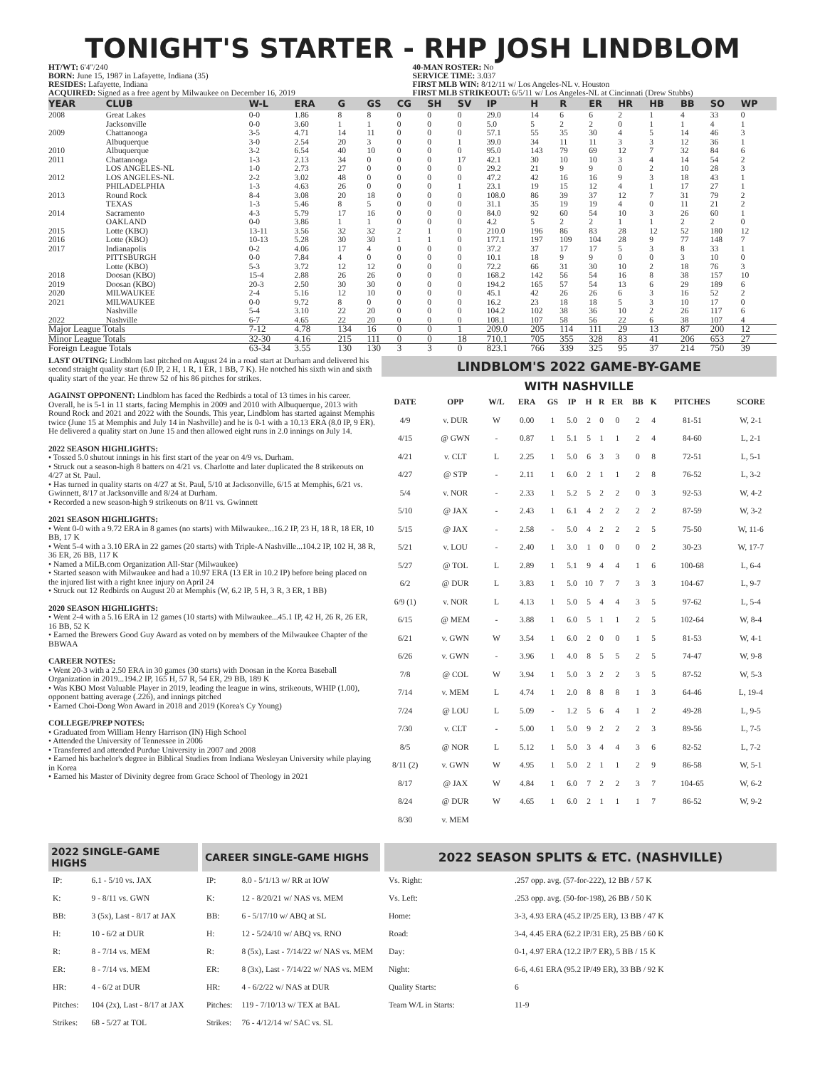TONIGHT'S STARTER - RHP JOSH LINDBLOM
HT/WT: 6'4"/240
BORN: June 15, 1987 in Lafayette, Indiana (35)
RESIDES: Lafayette, Indiana
ACQUIRED: Signed as a free agent by Milwaukee on December 16, 2019
40-MAN ROSTER: No
SERVICE TIME: 3.037
FIRST MLB WIN: 8/12/11 w/ Los Angeles-NL v. Houston
FIRST MLB STRIKEOUT: 6/5/11 w/ Los Angeles-NL at Cincinnati (Drew Stubbs)
| YEAR | CLUB | W-L | ERA | G | GS | CG | SH | SV | IP | H | R | ER | HR | HB | BB | SO | WP |
| --- | --- | --- | --- | --- | --- | --- | --- | --- | --- | --- | --- | --- | --- | --- | --- | --- | --- |
| 2008 | Great Lakes | 0-0 | 1.86 | 8 | 8 | 0 | 0 | 0 | 29.0 | 14 | 6 | 6 | 2 | 1 | 4 | 33 | 0 |
| | Jacksonville | 0-0 | 3.60 | 1 | 1 | 0 | 0 | 0 | 5.0 | 5 | 2 | 2 | 0 | 1 | 1 | 4 | 1 |
| 2009 | Chattanooga | 3-5 | 4.71 | 14 | 11 | 0 | 0 | 0 | 57.1 | 55 | 35 | 30 | 4 | 5 | 14 | 46 | 3 |
| | Albuquerque | 3-0 | 2.54 | 20 | 3 | 0 | 0 | 1 | 39.0 | 34 | 11 | 11 | 3 | 3 | 12 | 36 | 1 |
| 2010 | Albuquerque | 3-2 | 6.54 | 40 | 10 | 0 | 0 | 0 | 95.0 | 143 | 79 | 69 | 12 | 7 | 32 | 84 | 6 |
| 2011 | Chattanooga | 1-3 | 2.13 | 34 | 0 | 0 | 0 | 17 | 42.1 | 30 | 10 | 10 | 3 | 4 | 14 | 54 | 2 |
| | LOS ANGELES-NL | 1-0 | 2.73 | 27 | 0 | 0 | 0 | 0 | 29.2 | 21 | 9 | 9 | 0 | 2 | 10 | 28 | 3 |
| 2012 | LOS ANGELES-NL | 2-2 | 3.02 | 48 | 0 | 0 | 0 | 0 | 47.2 | 42 | 16 | 16 | 9 | 3 | 18 | 43 | 1 |
| | PHILADELPHIA | 1-3 | 4.63 | 26 | 0 | 0 | 0 | 1 | 23.1 | 19 | 15 | 12 | 4 | 1 | 17 | 27 | 1 |
| 2013 | Round Rock | 8-4 | 3.08 | 20 | 18 | 0 | 0 | 0 | 108.0 | 86 | 39 | 37 | 12 | 7 | 31 | 79 | 2 |
| | TEXAS | 1-3 | 5.46 | 8 | 5 | 0 | 0 | 0 | 31.1 | 35 | 19 | 19 | 4 | 0 | 11 | 21 | 2 |
| 2014 | Sacramento | 4-3 | 5.79 | 17 | 16 | 0 | 0 | 0 | 84.0 | 92 | 60 | 54 | 10 | 3 | 26 | 60 | 1 |
| | OAKLAND | 0-0 | 3.86 | 1 | 1 | 0 | 0 | 0 | 4.2 | 5 | 2 | 2 | 1 | 1 | 2 | 2 | 0 |
| 2015 | Lotte (KBO) | 13-11 | 3.56 | 32 | 32 | 2 | 1 | 0 | 210.0 | 196 | 86 | 83 | 28 | 12 | 52 | 180 | 12 |
| 2016 | Lotte (KBO) | 10-13 | 5.28 | 30 | 30 | 1 | 1 | 0 | 177.1 | 197 | 109 | 104 | 28 | 9 | 77 | 148 | 7 |
| 2017 | Indianapolis | 0-2 | 4.06 | 17 | 4 | 0 | 0 | 0 | 37.2 | 37 | 17 | 17 | 5 | 3 | 8 | 33 | 1 |
| | PITTSBURGH | 0-0 | 7.84 | 4 | 0 | 0 | 0 | 0 | 10.1 | 18 | 9 | 9 | 0 | 0 | 3 | 10 | 0 |
| | Lotte (KBO) | 5-3 | 3.72 | 12 | 12 | 0 | 0 | 0 | 72.2 | 66 | 31 | 30 | 10 | 2 | 18 | 76 | 3 |
| 2018 | Doosan (KBO) | 15-4 | 2.88 | 26 | 26 | 0 | 0 | 0 | 168.2 | 142 | 56 | 54 | 16 | 8 | 38 | 157 | 10 |
| 2019 | Doosan (KBO) | 20-3 | 2.50 | 30 | 30 | 0 | 0 | 0 | 194.2 | 165 | 57 | 54 | 13 | 6 | 29 | 189 | 6 |
| 2020 | MILWAUKEE | 2-4 | 5.16 | 12 | 10 | 0 | 0 | 0 | 45.1 | 42 | 26 | 26 | 6 | 3 | 16 | 52 | 2 |
| 2021 | MILWAUKEE | 0-0 | 9.72 | 8 | 0 | 0 | 0 | 0 | 16.2 | 23 | 18 | 18 | 5 | 3 | 10 | 17 | 0 |
| | Nashville | 5-4 | 3.10 | 22 | 20 | 0 | 0 | 0 | 104.2 | 102 | 38 | 36 | 10 | 2 | 26 | 117 | 6 |
| 2022 | Nashville | 6-7 | 4.65 | 22 | 20 | 0 | 0 | 0 | 108.1 | 107 | 58 | 56 | 22 | 6 | 38 | 107 | 4 |
| Major League Totals | | 7-12 | 4.78 | 134 | 16 | 0 | 0 | 1 | 209.0 | 205 | 114 | 111 | 29 | 13 | 87 | 200 | 12 |
| Minor League Totals | | 32-30 | 4.16 | 215 | 111 | 0 | 0 | 18 | 710.1 | 705 | 355 | 328 | 83 | 41 | 206 | 653 | 27 |
| Foreign League Totals | | 63-34 | 3.55 | 130 | 130 | 3 | 3 | 0 | 823.1 | 766 | 339 | 325 | 95 | 37 | 214 | 750 | 39 |
LAST OUTING: Lindblom last pitched on August 24 in a road start at Durham and delivered his second straight quality start (6.0 IP, 2 H, 1 R, 1 ER, 1 BB, 7 K). He notched his sixth win and sixth quality start of the year. He threw 52 of his 86 pitches for strikes.
AGAINST OPPONENT: Lindblom has faced the Redbirds a total of 13 times in his career. Overall, he is 5-1 in 11 starts, facing Memphis in 2009 and 2010 with Albuquerque, 2013 with Round Rock and 2021 and 2022 with the Sounds. This year, Lindblom has started against Memphis twice (June 15 at Memphis and July 14 in Nashville) and he is 0-1 with a 10.13 ERA (8.0 IP, 9 ER). He delivered a quality start on June 15 and then allowed eight runs in 2.0 innings on July 14.
2022 SEASON HIGHLIGHTS:
• Tossed 5.0 shutout innings in his first start of the year on 4/9 vs. Durham.
• Struck out a season-high 8 batters on 4/21 vs. Charlotte and later duplicated the 8 strikeouts on 4/27 at St. Paul.
• Has turned in quality starts on 4/27 at St. Paul, 5/10 at Jacksonville, 6/15 at Memphis, 6/21 vs. Gwinnett, 8/17 at Jacksonville and 8/24 at Durham.
• Recorded a new season-high 9 strikeouts on 8/11 vs. Gwinnett
2021 SEASON HIGHLIGHTS:
• Went 0-0 with a 9.72 ERA in 8 games (no starts) with Milwaukee...16.2 IP, 23 H, 18 R, 18 ER, 10 BB, 17 K
• Went 5-4 with a 3.10 ERA in 22 games (20 starts) with Triple-A Nashville...104.2 IP, 102 H, 38 R, 36 ER, 26 BB, 117 K
• Named a MiLB.com Organization All-Star (Milwaukee)
• Started season with Milwaukee and had a 10.97 ERA (13 ER in 10.2 IP) before being placed on the injured list with a right knee injury on April 24
• Struck out 12 Redbirds on August 20 at Memphis (W, 6.2 IP, 5 H, 3 R, 3 ER, 1 BB)
2020 SEASON HIGHLIGHTS:
• Went 2-4 with a 5.16 ERA in 12 games (10 starts) with Milwaukee...45.1 IP, 42 H, 26 R, 26 ER, 16 BB, 52 K
• Earned the Brewers Good Guy Award as voted on by members of the Milwaukee Chapter of the BBWAA
CAREER NOTES:
• Went 20-3 with a 2.50 ERA in 30 games (30 starts) with Doosan in the Korea Baseball Organization in 2019...194.2 IP, 165 H, 57 R, 54 ER, 29 BB, 189 K
• Was KBO Most Valuable Player in 2019, leading the league in wins, strikeouts, WHIP (1.00), opponent batting average (.226), and innings pitched
• Earned Choi-Dong Won Award in 2018 and 2019 (Korea's Cy Young)
COLLEGE/PREP NOTES:
• Graduated from William Henry Harrison (IN) High School
• Attended the University of Tennessee in 2006
• Transferred and attended Purdue University in 2007 and 2008
• Earned his bachelor's degree in Biblical Studies from Indiana Wesleyan University while playing in Korea
• Earned his Master of Divinity degree from Grace School of Theology in 2021
LINDBLOM'S 2022 GAME-BY-GAME
WITH NASHVILLE
| DATE | OPP | W/L | ERA | GS | IP | H | R | ER | BB | K | PITCHES | SCORE |
| --- | --- | --- | --- | --- | --- | --- | --- | --- | --- | --- | --- | --- |
| 4/9 | v. DUR | W | 0.00 | 1 | 5.0 | 2 | 0 | 0 | 2 | 4 | 81-51 | W, 2-1 |
| 4/15 | @ GWN | - | 0.87 | 1 | 5.1 | 5 | 1 | 1 | 2 | 4 | 84-60 | L, 2-1 |
| 4/21 | v. CLT | L | 2.25 | 1 | 5.0 | 6 | 3 | 3 | 0 | 8 | 72-51 | L, 5-1 |
| 4/27 | @ STP | - | 2.11 | 1 | 6.0 | 2 | 1 | 1 | 2 | 8 | 76-52 | L, 3-2 |
| 5/4 | v. NOR | - | 2.33 | 1 | 5.2 | 5 | 2 | 2 | 0 | 3 | 92-53 | W, 4-2 |
| 5/10 | @ JAX | - | 2.43 | 1 | 6.1 | 4 | 2 | 2 | 2 | 2 | 87-59 | W, 3-2 |
| 5/15 | @ JAX | - | 2.58 | - | 5.0 | 4 | 2 | 2 | 2 | 5 | 75-50 | W, 11-6 |
| 5/21 | v. LOU | - | 2.40 | 1 | 3.0 | 1 | 0 | 0 | 0 | 2 | 30-23 | W, 17-7 |
| 5/27 | @ TOL | L | 2.89 | 1 | 5.1 | 9 | 4 | 4 | 1 | 6 | 100-68 | L, 6-4 |
| 6/2 | @ DUR | L | 3.83 | 1 | 5.0 | 10 | 7 | 7 | 3 | 3 | 104-67 | L, 9-7 |
| 6/9 (1) | v. NOR | L | 4.13 | 1 | 5.0 | 5 | 4 | 4 | 3 | 5 | 97-62 | L, 5-4 |
| 6/15 | @ MEM | - | 3.88 | 1 | 6.0 | 5 | 1 | 1 | 2 | 5 | 102-64 | W, 8-4 |
| 6/21 | v. GWN | W | 3.54 | 1 | 6.0 | 2 | 0 | 0 | 1 | 5 | 81-53 | W, 4-1 |
| 6/26 | v. GWN | - | 3.96 | 1 | 4.0 | 8 | 5 | 5 | 2 | 5 | 74-47 | W, 9-8 |
| 7/8 | @ COL | W | 3.94 | 1 | 5.0 | 3 | 2 | 2 | 3 | 5 | 87-52 | W, 5-3 |
| 7/14 | v. MEM | L | 4.74 | 1 | 2.0 | 8 | 8 | 8 | 1 | 3 | 64-46 | L, 19-4 |
| 7/24 | @ LOU | L | 5.09 | - | 1.2 | 5 | 6 | 4 | 1 | 2 | 49-28 | L, 9-5 |
| 7/30 | v. CLT | - | 5.00 | 1 | 5.0 | 9 | 2 | 2 | 2 | 3 | 89-56 | L, 7-5 |
| 8/5 | @ NOR | L | 5.12 | 1 | 5.0 | 3 | 4 | 4 | 3 | 6 | 82-52 | L, 7-2 |
| 8/11 (2) | v. GWN | W | 4.95 | 1 | 5.0 | 2 | 1 | 1 | 2 | 9 | 86-58 | W, 5-1 |
| 8/17 | @ JAX | W | 4.84 | 1 | 6.0 | 7 | 2 | 2 | 3 | 7 | 104-65 | W, 6-2 |
| 8/24 | @ DUR | W | 4.65 | 1 | 6.0 | 2 | 1 | 1 | 1 | 7 | 86-52 | W, 9-2 |
| 8/30 | v. MEM | | | | | | | | | | | |
| 2022 SINGLE-GAME HIGHS | |
| --- | --- |
| IP: | 6.1 - 5/10 vs. JAX |
| K: | 9 - 8/11 vs. GWN |
| BB: | 3 (5x), Last - 8/17 at JAX |
| H: | 10 - 6/2 at DUR |
| R: | 8 - 7/14 vs. MEM |
| ER: | 8 - 7/14 vs. MEM |
| HR: | 4 - 6/2 at DUR |
| Pitches: | 104 (2x), Last - 8/17 at JAX |
| Strikes: | 68 - 5/27 at TOL |
| CAREER SINGLE-GAME HIGHS | |
| --- | --- |
| IP: | 8.0 - 5/1/13 w/ RR at IOW |
| K: | 12 - 8/20/21 w/ NAS vs. MEM |
| BB: | 6 - 5/17/10 w/ ABQ at SL |
| H: | 12 - 5/24/10 w/ ABQ vs. RNO |
| R: | 8 (5x), Last - 7/14/22 w/ NAS vs. MEM |
| ER: | 8 (3x), Last - 7/14/22 w/ NAS vs. MEM |
| HR: | 4 - 6/2/22 w/ NAS at DUR |
| Pitches: | 119 - 7/10/13 w/ TEX at BAL |
| Strikes: | 76 - 4/12/14 w/ SAC vs. SL |
| 2022 SEASON SPLITS & ETC. (NASHVILLE) | |
| --- | --- |
| Vs. Right: | .257 opp. avg. (57-for-222), 12 BB / 57 K |
| Vs. Left: | .253 opp. avg. (50-for-198), 26 BB / 50 K |
| Home: | 3-3, 4.93 ERA (45.2 IP/25 ER), 13 BB / 47 K |
| Road: | 3-4, 4.45 ERA (62.2 IP/31 ER), 25 BB / 60 K |
| Day: | 0-1, 4.97 ERA (12.2 IP/7 ER), 5 BB / 15 K |
| Night: | 6-6, 4.61 ERA (95.2 IP/49 ER), 33 BB / 92 K |
| Quality Starts: | 6 |
| Team W/L in Starts: | 11-9 |